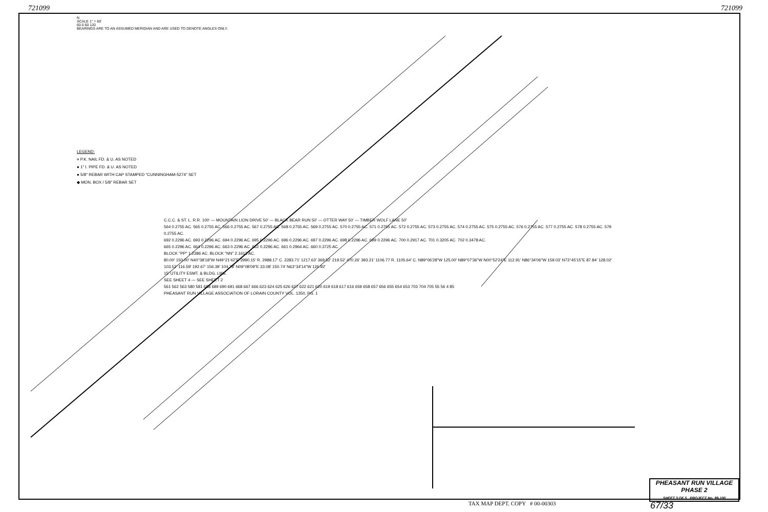721099 721099
N
SCALE 1" = 60'
60 0 60 120
BEARINGS ARE TO AN ASSUMED MERIDIAN AND ARE USED TO DENOTE ANGLES ONLY.
LEGEND:
¤ P.K. NAIL FD. & U. AS NOTED
● 1" I. PIPE FD. & U. AS NOTED
● 5/8" REBAR WITH CAP STAMPED "CUNNINGHAM-5274" SET
◆ MON. BOX / 5/8" REBAR SET
C.C.C. & ST. L. R.R. 100' — MOUNTAIN LION DRIVE 50' — BLACK BEAR RUN 50' — OTTER WAY 50' — TIMBER WOLF LANE 50'
564 0.2755 AC. 565 0.2755 AC. 566 0.2755 AC. 567 0.2755 AC. 568 0.2755 AC. 569 0.2755 AC. 570 0.2755 AC. 571 0.2755 AC. 572 0.2755 AC. 573 0.2755 AC. 574 0.2755 AC. 575 0.2755 AC. 576 0.2755 AC. 577 0.2755 AC. 578 0.2755 AC. 579 0.2755 AC.
692 0.2296 AC. 693 0.2296 AC. 694 0.2296 AC. 695 0.2296 AC. 696 0.2296 AC. 697 0.2296 AC. 698 0.2296 AC. 699 0.2296 AC. 700 0.2917 AC. 701 0.3205 AC. 702 0.3478 AC.
665 0.2296 AC. 664 0.2296 AC. 663 0.2296 AC. 662 0.2296 AC. 661 0.2964 AC. 660 0.3725 AC.
BLOCK "PP" 1.2386 AC. BLOCK "NN" 2.1613 AC.
80.00' 150.00' N40°38'18"W N49°21'42"E 2990.15' R. 2988.17' C. 2283.71' 1217.63' 369.52' 219.52' 470.26' 393.21' 1106.77 R. 1105.64' C. N89°06'28"W 125.00' N89°07'36"W N00°52'24"E 112.91' N86°34'06"W 159.03' N73°45'15"E 87.84' 128.02' 103.52' 116.59' 192.67' 156.39' 104.78' N09°08'09"E 33.08' 150.74' N63°34'14"W 126.92'
15' UTILITY ESMT. & BLDG. LINE
SEE SHEET 4 — SEE SHEET 2
561 562 563 580 581 688 689 690 691 668 667 666 623 624 625 626 627 622 621 620 619 618 617 616 659 658 657 656 655 654 653 703 704 705 55 56 4 85
PHEASANT RUN VILLAGE ASSOCIATION OF LORAIN COUNTY VOL. 1350, PG. 1
PHEASANT RUN VILLAGE
PHASE 2
SHEET 3 OF 5 PROJECT No. 99-100
TAX MAP DEPT. COPY # 00-00303
67/33